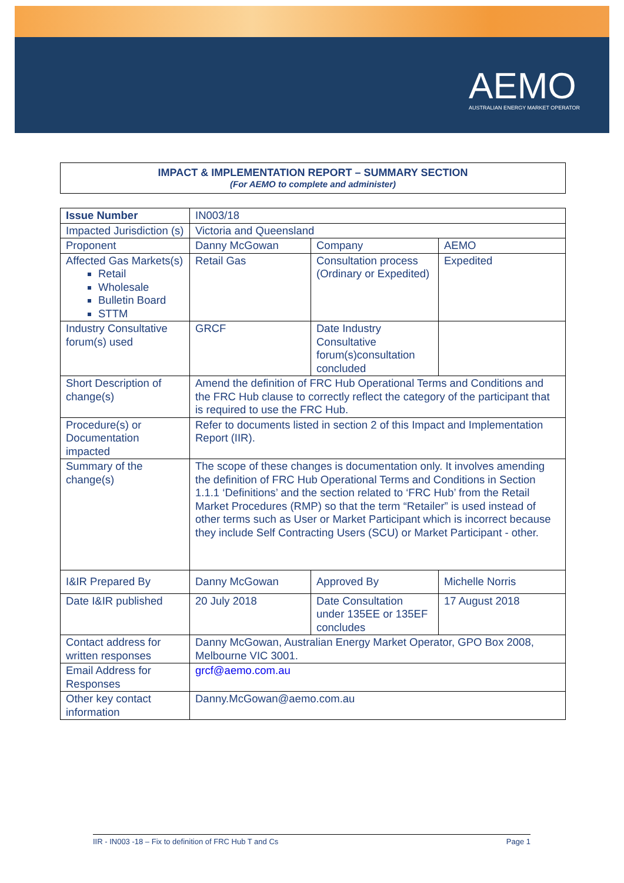AEMO
AUSTRALIAN ENERGY MARKET OPERATOR
IMPACT & IMPLEMENTATION REPORT – SUMMARY SECTION
(For AEMO to complete and administer)
| Issue Number | IN003/18 | | |
| Impacted Jurisdiction (s) | Victoria and Queensland | | |
| Proponent | Danny McGowan | Company | AEMO |
| Affected Gas Markets(s) Retail Wholesale Bulletin Board STTM | Retail Gas | Consultation process (Ordinary or Expedited) | Expedited |
| Industry Consultative forum(s) used | GRCF | Date Industry Consultative forum(s)consultation concluded | |
| Short Description of change(s) | Amend the definition of FRC Hub Operational Terms and Conditions and the FRC Hub clause to correctly reflect the category of the participant that is required to use the FRC Hub. | | |
| Procedure(s) or Documentation impacted | Refer to documents listed in section 2 of this Impact and Implementation Report (IIR). | | |
| Summary of the change(s) | The scope of these changes is documentation only. It involves amending the definition of FRC Hub Operational Terms and Conditions in Section 1.1.1 ‘Definitions’ and the section related to ‘FRC Hub’ from the Retail Market Procedures (RMP) so that the term “Retailer” is used instead of other terms such as User or Market Participant which is incorrect because they include Self Contracting Users (SCU) or Market Participant - other. | | |
| I&IR Prepared By | Danny McGowan | Approved By | Michelle Norris |
| Date I&IR published | 20 July 2018 | Date Consultation under 135EE or 135EF concludes | 17 August 2018 |
| Contact address for written responses | Danny McGowan, Australian Energy Market Operator, GPO Box 2008, Melbourne VIC 3001. | | |
| Email Address for Responses | grcf@aemo.com.au | | |
| Other key contact information | Danny.McGowan@aemo.com.au | | |
IIR - IN003 -18 – Fix to definition of FRC Hub T and Cs Page 1